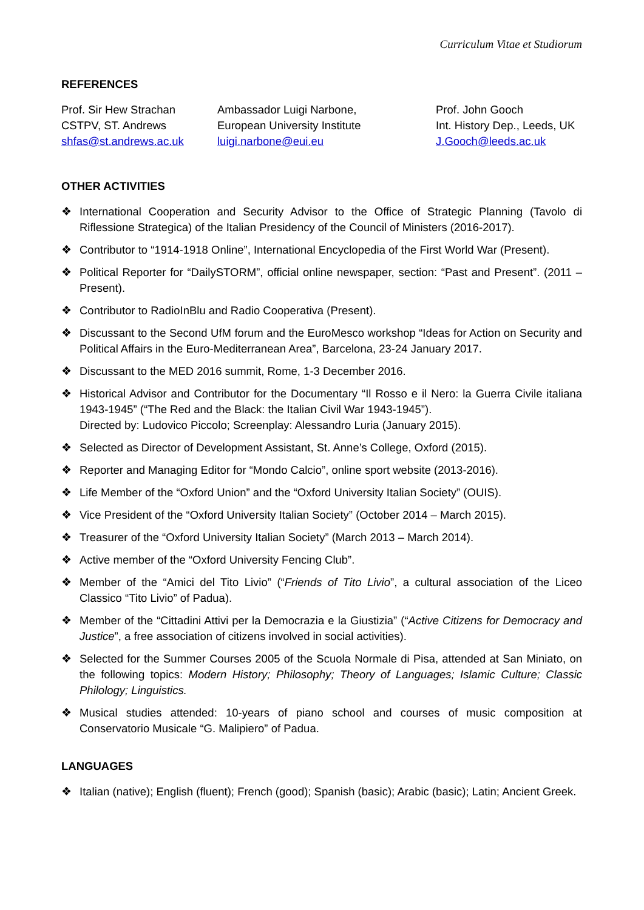Curriculum Vitae et Studiorum
REFERENCES
Prof. Sir Hew Strachan
CSTPV, ST. Andrews
shfas@st.andrews.ac.uk
Ambassador Luigi Narbone,
European University Institute
luigi.narbone@eui.eu
Prof. John Gooch
Int. History Dep., Leeds, UK
J.Gooch@leeds.ac.uk
OTHER ACTIVITIES
❖ International Cooperation and Security Advisor to the Office of Strategic Planning (Tavolo di Riflessione Strategica) of the Italian Presidency of the Council of Ministers (2016-2017).
❖ Contributor to “1914-1918 Online”, International Encyclopedia of the First World War (Present).
❖ Political Reporter for “DailySTORM”, official online newspaper, section: “Past and Present”. (2011 – Present).
❖ Contributor to RadioInBlu and Radio Cooperativa (Present).
❖ Discussant to the Second UfM forum and the EuroMesco workshop “Ideas for Action on Security and Political Affairs in the Euro-Mediterranean Area”, Barcelona, 23-24 January 2017.
❖ Discussant to the MED 2016 summit, Rome, 1-3 December 2016.
❖ Historical Advisor and Contributor for the Documentary “Il Rosso e il Nero: la Guerra Civile italiana 1943-1945” (“The Red and the Black: the Italian Civil War 1943-1945”).
Directed by: Ludovico Piccolo; Screenplay: Alessandro Luria (January 2015).
❖ Selected as Director of Development Assistant, St. Anne’s College, Oxford (2015).
❖ Reporter and Managing Editor for “Mondo Calcio”, online sport website (2013-2016).
❖ Life Member of the “Oxford Union” and the “Oxford University Italian Society” (OUIS).
❖ Vice President of the “Oxford University Italian Society” (October 2014 – March 2015).
❖ Treasurer of the “Oxford University Italian Society” (March 2013 – March 2014).
❖ Active member of the “Oxford University Fencing Club”.
❖ Member of the “Amici del Tito Livio” (“Friends of Tito Livio”, a cultural association of the Liceo Classico “Tito Livio” of Padua).
❖ Member of the “Cittadini Attivi per la Democrazia e la Giustizia” (“Active Citizens for Democracy and Justice”, a free association of citizens involved in social activities).
❖ Selected for the Summer Courses 2005 of the Scuola Normale di Pisa, attended at San Miniato, on the following topics: Modern History; Philosophy; Theory of Languages; Islamic Culture; Classic Philology; Linguistics.
❖ Musical studies attended: 10-years of piano school and courses of music composition at Conservatorio Musicale “G. Malipiero” of Padua.
LANGUAGES
❖ Italian (native); English (fluent); French (good); Spanish (basic); Arabic (basic); Latin; Ancient Greek.